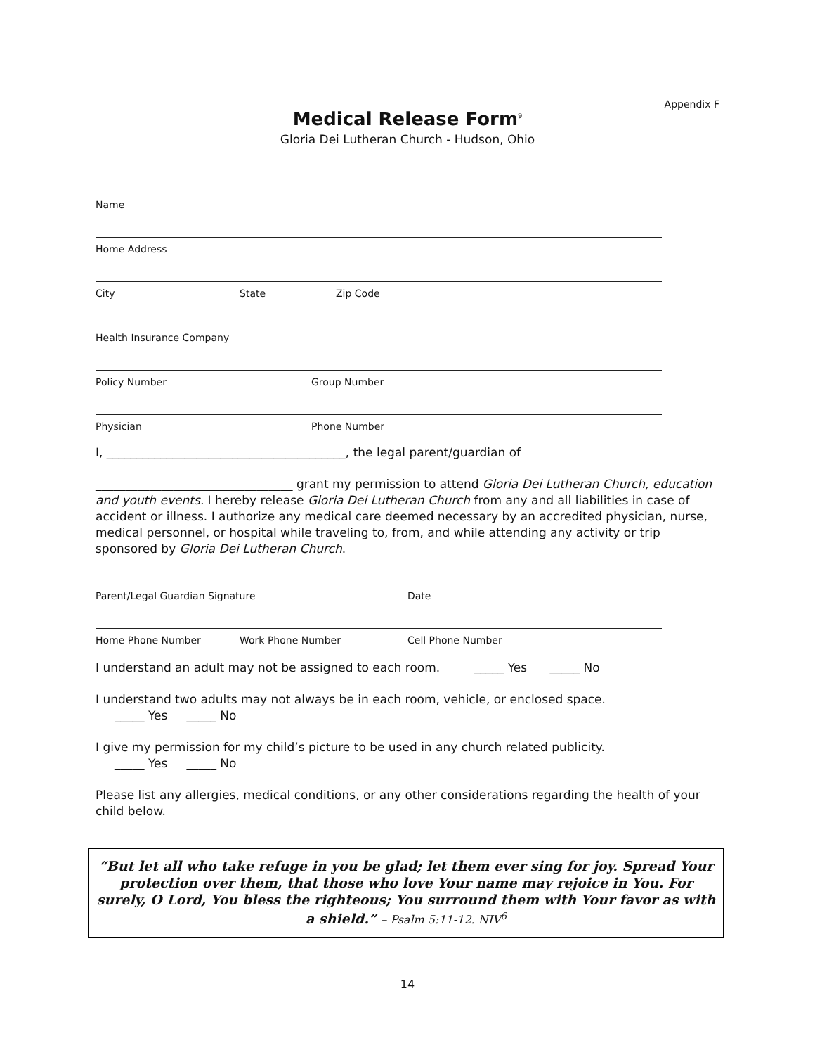Appendix F
Medical Release Form<sup>9</sup>
Gloria Dei Lutheran Church - Hudson, Ohio
Name
Home Address
City State Zip Code
Health Insurance Company
Policy Number Group Number
Physician Phone Number
I, ________________________________________, the legal parent/guardian of
_________________________________ grant my permission to attend Gloria Dei Lutheran Church, education and youth events. I hereby release Gloria Dei Lutheran Church from any and all liabilities in case of accident or illness. I authorize any medical care deemed necessary by an accredited physician, nurse, medical personnel, or hospital while traveling to, from, and while attending any activity or trip sponsored by Gloria Dei Lutheran Church.
Parent/Legal Guardian Signature Date
Home Phone Number Work Phone Number Cell Phone Number
I understand an adult may not be assigned to each room. _____ Yes _____ No
I understand two adults may not always be in each room, vehicle, or enclosed space.
_____ Yes _____ No
I give my permission for my child’s picture to be used in any church related publicity.
_____ Yes _____ No
Please list any allergies, medical conditions, or any other considerations regarding the health of your child below.
“But let all who take refuge in you be glad; let them ever sing for joy. Spread Your protection over them, that those who love Your name may rejoice in You. For surely, O Lord, You bless the righteous; You surround them with Your favor as with a shield.” – Psalm 5:11-12. NIV<sup>6</sup>
14